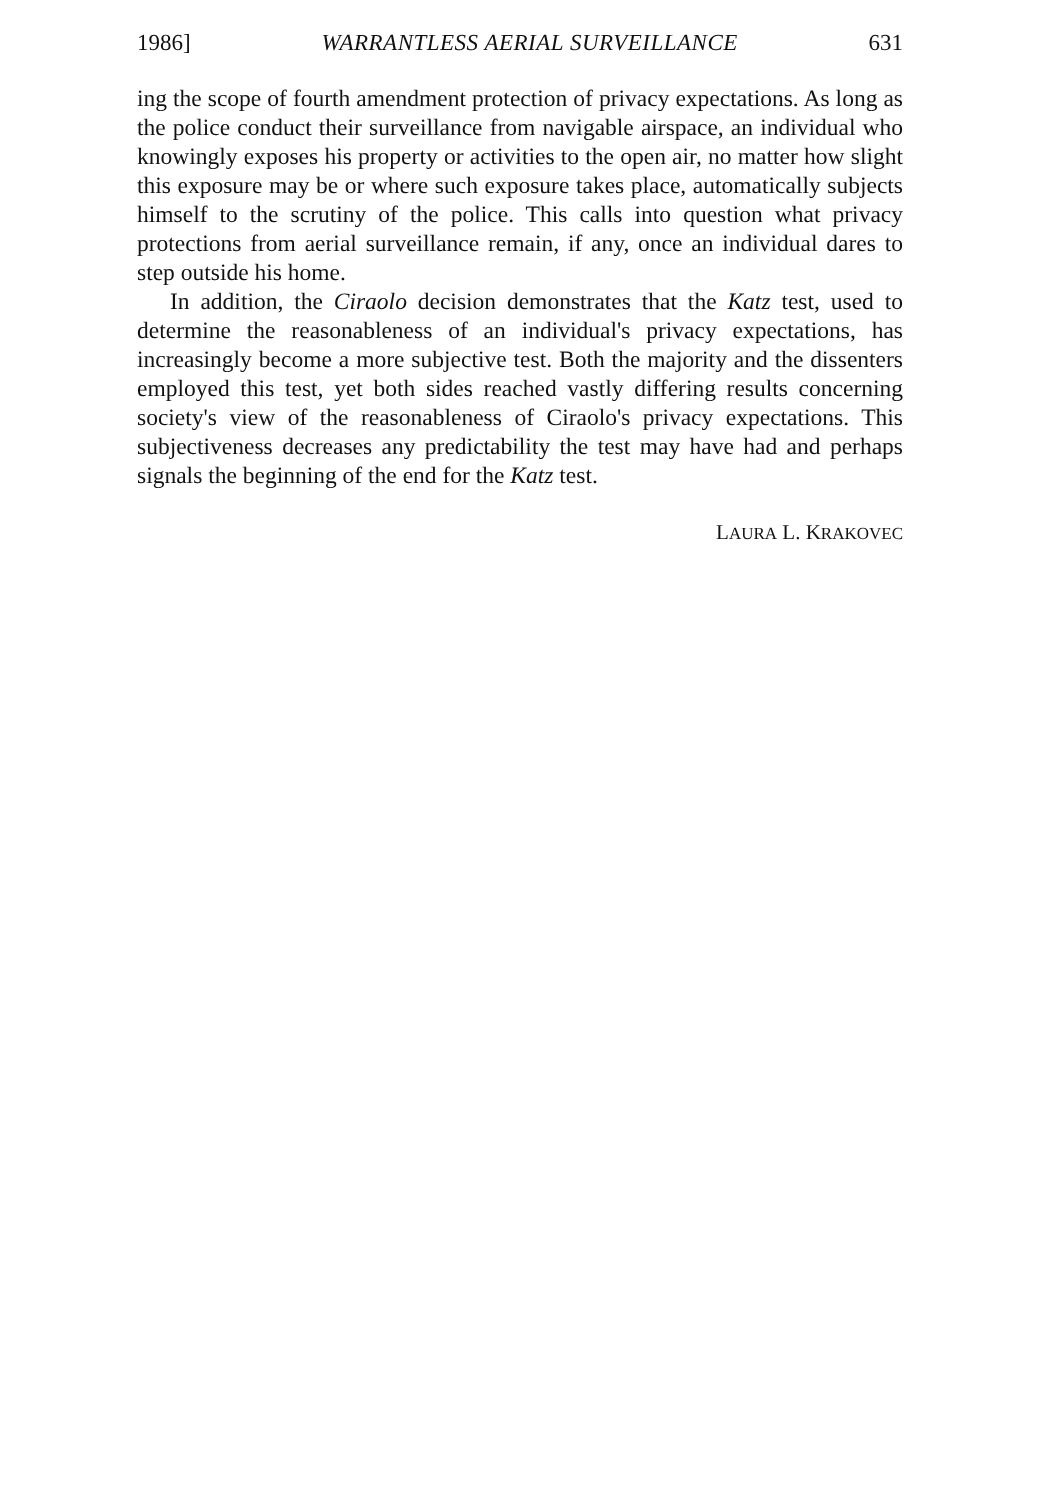1986] WARRANTLESS AERIAL SURVEILLANCE 631
ing the scope of fourth amendment protection of privacy expectations. As long as the police conduct their surveillance from navigable airspace, an individual who knowingly exposes his property or activities to the open air, no matter how slight this exposure may be or where such exposure takes place, automatically subjects himself to the scrutiny of the police. This calls into question what privacy protections from aerial surveillance remain, if any, once an individual dares to step outside his home.
In addition, the Ciraolo decision demonstrates that the Katz test, used to determine the reasonableness of an individual's privacy expectations, has increasingly become a more subjective test. Both the majority and the dissenters employed this test, yet both sides reached vastly differing results concerning society's view of the reasonableness of Ciraolo's privacy expectations. This subjectiveness decreases any predictability the test may have had and perhaps signals the beginning of the end for the Katz test.
LAURA L. KRAKOVEC